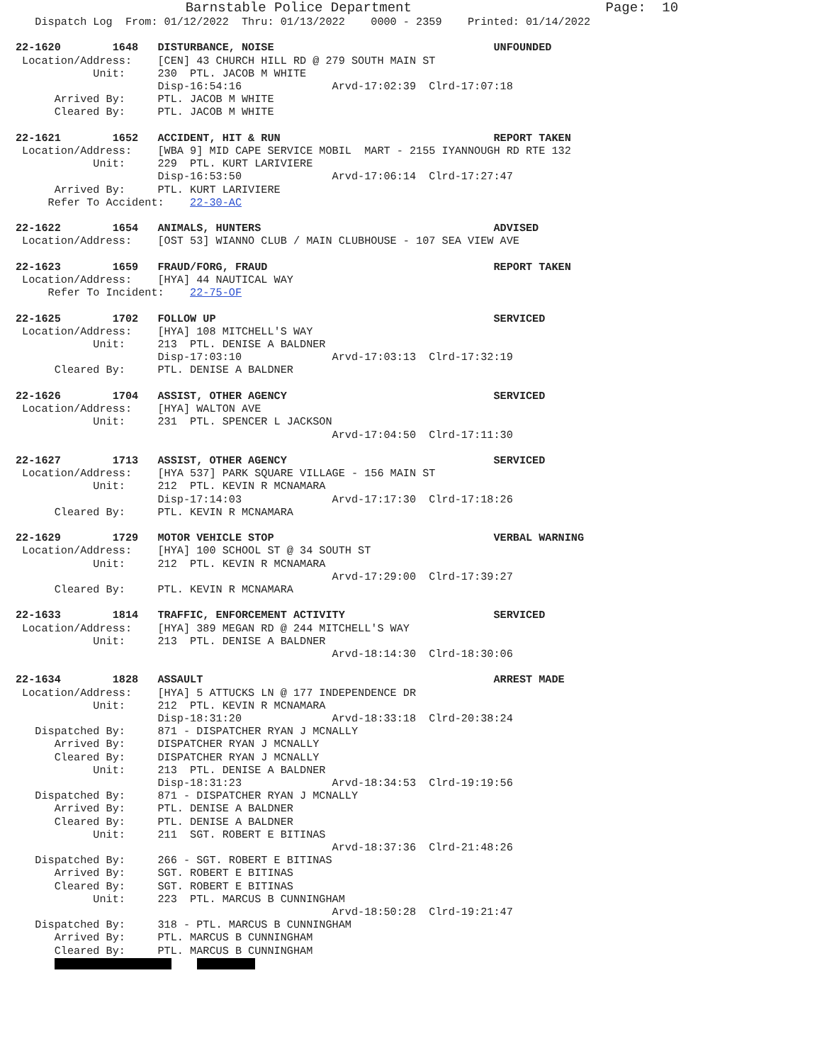Barnstable Police Department                        Page:  10
   Dispatch Log  From: 01/12/2022  Thru: 01/13/2022    0000 - 2359    Printed: 01/14/2022

22-1620        1648   DISTURBANCE, NOISE                                  UNFOUNDED
 Location/Address:    [CEN] 43 CHURCH HILL RD @ 279 SOUTH MAIN ST
            Unit:     230  PTL. JACOB M WHITE
                      Disp-16:54:16              Arvd-17:02:39  Clrd-17:07:18
      Arrived By:     PTL. JACOB M WHITE
      Cleared By:     PTL. JACOB M WHITE

22-1621        1652   ACCIDENT, HIT & RUN                                 REPORT TAKEN
 Location/Address:    [WBA 9] MID CAPE SERVICE MOBIL  MART - 2155 IYANNOUGH RD RTE 132
            Unit:     229  PTL. KURT LARIVIERE
                      Disp-16:53:50              Arvd-17:06:14  Clrd-17:27:47
      Arrived By:     PTL. KURT LARIVIERE
     Refer To Accident:    22-30-AC

22-1622        1654   ANIMALS, HUNTERS                                    ADVISED
 Location/Address:    [OST 53] WIANNO CLUB / MAIN CLUBHOUSE - 107 SEA VIEW AVE

22-1623        1659   FRAUD/FORG, FRAUD                                   REPORT TAKEN
 Location/Address:    [HYA] 44 NAUTICAL WAY
     Refer To Incident:    22-75-OF

22-1625        1702   FOLLOW UP                                           SERVICED
 Location/Address:    [HYA] 108 MITCHELL'S WAY
            Unit:     213  PTL. DENISE A BALDNER
                      Disp-17:03:10              Arvd-17:03:13  Clrd-17:32:19
      Cleared By:     PTL. DENISE A BALDNER

22-1626        1704   ASSIST, OTHER AGENCY                                SERVICED
 Location/Address:    [HYA] WALTON AVE
            Unit:     231  PTL. SPENCER L JACKSON
                                                 Arvd-17:04:50  Clrd-17:11:30

22-1627        1713   ASSIST, OTHER AGENCY                                SERVICED
 Location/Address:    [HYA 537] PARK SQUARE VILLAGE - 156 MAIN ST
            Unit:     212  PTL. KEVIN R MCNAMARA
                      Disp-17:14:03              Arvd-17:17:30  Clrd-17:18:26
      Cleared By:     PTL. KEVIN R MCNAMARA

22-1629        1729   MOTOR VEHICLE STOP                                  VERBAL WARNING
 Location/Address:    [HYA] 100 SCHOOL ST @ 34 SOUTH ST
            Unit:     212  PTL. KEVIN R MCNAMARA
                                                 Arvd-17:29:00  Clrd-17:39:27
      Cleared By:     PTL. KEVIN R MCNAMARA

22-1633        1814   TRAFFIC, ENFORCEMENT ACTIVITY                       SERVICED
 Location/Address:    [HYA] 389 MEGAN RD @ 244 MITCHELL'S WAY
            Unit:     213  PTL. DENISE A BALDNER
                                                 Arvd-18:14:30  Clrd-18:30:06

22-1634        1828   ASSAULT                                             ARREST MADE
 Location/Address:    [HYA] 5 ATTUCKS LN @ 177 INDEPENDENCE DR
            Unit:     212  PTL. KEVIN R MCNAMARA
                      Disp-18:31:20              Arvd-18:33:18  Clrd-20:38:24
   Dispatched By:     871 - DISPATCHER RYAN J MCNALLY
      Arrived By:     DISPATCHER RYAN J MCNALLY
      Cleared By:     DISPATCHER RYAN J MCNALLY
            Unit:     213  PTL. DENISE A BALDNER
                      Disp-18:31:23              Arvd-18:34:53  Clrd-19:19:56
   Dispatched By:     871 - DISPATCHER RYAN J MCNALLY
      Arrived By:     PTL. DENISE A BALDNER
      Cleared By:     PTL. DENISE A BALDNER
            Unit:     211  SGT. ROBERT E BITINAS
                                                 Arvd-18:37:36  Clrd-21:48:26
   Dispatched By:     266 - SGT. ROBERT E BITINAS
      Arrived By:     SGT. ROBERT E BITINAS
      Cleared By:     SGT. ROBERT E BITINAS
            Unit:     223  PTL. MARCUS B CUNNINGHAM
                                                 Arvd-18:50:28  Clrd-19:21:47
   Dispatched By:     318 - PTL. MARCUS B CUNNINGHAM
      Arrived By:     PTL. MARCUS B CUNNINGHAM
      Cleared By:     PTL. MARCUS B CUNNINGHAM